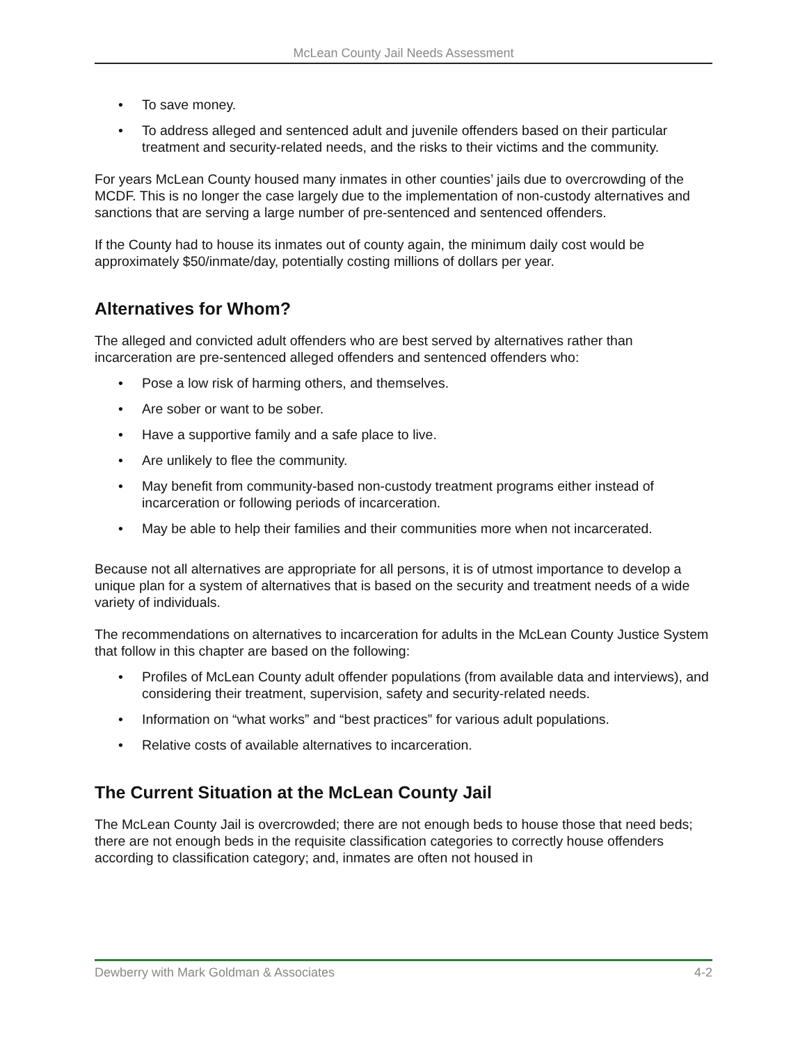McLean County Jail Needs Assessment
• To save money.
• To address alleged and sentenced adult and juvenile offenders based on their particular treatment and security-related needs, and the risks to their victims and the community.
For years McLean County housed many inmates in other counties’ jails due to overcrowding of the MCDF. This is no longer the case largely due to the implementation of non-custody alternatives and sanctions that are serving a large number of pre-sentenced and sentenced offenders.
If the County had to house its inmates out of county again, the minimum daily cost would be approximately $50/inmate/day, potentially costing millions of dollars per year.
Alternatives for Whom?
The alleged and convicted adult offenders who are best served by alternatives rather than incarceration are pre-sentenced alleged offenders and sentenced offenders who:
• Pose a low risk of harming others, and themselves.
• Are sober or want to be sober.
• Have a supportive family and a safe place to live.
• Are unlikely to flee the community.
• May benefit from community-based non-custody treatment programs either instead of incarceration or following periods of incarceration.
• May be able to help their families and their communities more when not incarcerated.
Because not all alternatives are appropriate for all persons, it is of utmost importance to develop a unique plan for a system of alternatives that is based on the security and treatment needs of a wide variety of individuals.
The recommendations on alternatives to incarceration for adults in the McLean County Justice System that follow in this chapter are based on the following:
• Profiles of McLean County adult offender populations (from available data and interviews), and considering their treatment, supervision, safety and security-related needs.
• Information on “what works” and “best practices” for various adult populations.
• Relative costs of available alternatives to incarceration.
The Current Situation at the McLean County Jail
The McLean County Jail is overcrowded; there are not enough beds to house those that need beds; there are not enough beds in the requisite classification categories to correctly house offenders according to classification category; and, inmates are often not housed in
Dewberry with Mark Goldman & Associates 4-2